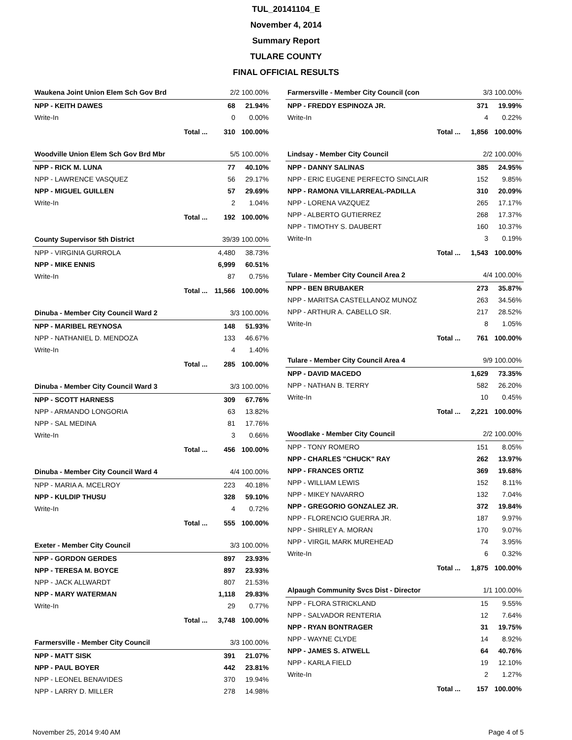TUL_20141104_E
November 4, 2014
Summary Report
TULARE COUNTY
FINAL OFFICIAL RESULTS
| Waukena Joint Union Elem Sch Gov Brd | | 2/2 100.00% | |
| --- | --- | --- | --- |
| NPP - KEITH DAWES | | 68 | 21.94% |
| Write-In | | 0 | 0.00% |
| | Total ... | 310 | 100.00% |
| Woodville Union Elem Sch Gov Brd Mbr | | 5/5 100.00% | |
| --- | --- | --- | --- |
| NPP - RICK M. LUNA | | 77 | 40.10% |
| NPP - LAWRENCE VASQUEZ | | 56 | 29.17% |
| NPP - MIGUEL GUILLEN | | 57 | 29.69% |
| Write-In | | 2 | 1.04% |
| | Total ... | 192 | 100.00% |
| County Supervisor 5th District | | 39/39 100.00% | |
| --- | --- | --- | --- |
| NPP - VIRGINIA GURROLA | | 4,480 | 38.73% |
| NPP - MIKE ENNIS | | 6,999 | 60.51% |
| Write-In | | 87 | 0.75% |
| | Total ... | 11,566 | 100.00% |
| Dinuba - Member City Council Ward 2 | | 3/3 100.00% | |
| --- | --- | --- | --- |
| NPP - MARIBEL REYNOSA | | 148 | 51.93% |
| NPP - NATHANIEL D. MENDOZA | | 133 | 46.67% |
| Write-In | | 4 | 1.40% |
| | Total ... | 285 | 100.00% |
| Dinuba - Member City Council Ward 3 | | 3/3 100.00% | |
| --- | --- | --- | --- |
| NPP - SCOTT HARNESS | | 309 | 67.76% |
| NPP - ARMANDO LONGORIA | | 63 | 13.82% |
| NPP - SAL MEDINA | | 81 | 17.76% |
| Write-In | | 3 | 0.66% |
| | Total ... | 456 | 100.00% |
| Dinuba - Member City Council Ward 4 | | 4/4 100.00% | |
| --- | --- | --- | --- |
| NPP - MARIA A. MCELROY | | 223 | 40.18% |
| NPP - KULDIP THUSU | | 328 | 59.10% |
| Write-In | | 4 | 0.72% |
| | Total ... | 555 | 100.00% |
| Exeter - Member City Council | | 3/3 100.00% | |
| --- | --- | --- | --- |
| NPP - GORDON GERDES | | 897 | 23.93% |
| NPP - TERESA M. BOYCE | | 897 | 23.93% |
| NPP - JACK ALLWARDT | | 807 | 21.53% |
| NPP - MARY WATERMAN | | 1,118 | 29.83% |
| Write-In | | 29 | 0.77% |
| | Total ... | 3,748 | 100.00% |
| Farmersville - Member City Council | 3/3 100.00% | |
| --- | --- | --- |
| NPP - MATT SISK | 391 | 21.07% |
| NPP - PAUL BOYER | 442 | 23.81% |
| NPP - LEONEL BENAVIDES | 370 | 19.94% |
| NPP - LARRY D. MILLER | 278 | 14.98% |
| Farmersville - Member City Council (con | | 3/3 100.00% | |
| --- | --- | --- | --- |
| NPP - FREDDY ESPINOZA JR. | | 371 | 19.99% |
| Write-In | | 4 | 0.22% |
| | Total ... | 1,856 | 100.00% |
| Lindsay - Member City Council | | 2/2 100.00% | |
| --- | --- | --- | --- |
| NPP - DANNY SALINAS | | 385 | 24.95% |
| NPP - ERIC EUGENE PERFECTO SINCLAIR | | 152 | 9.85% |
| NPP - RAMONA VILLARREAL-PADILLA | | 310 | 20.09% |
| NPP - LORENA VAZQUEZ | | 265 | 17.17% |
| NPP - ALBERTO GUTIERREZ | | 268 | 17.37% |
| NPP - TIMOTHY S. DAUBERT | | 160 | 10.37% |
| Write-In | | 3 | 0.19% |
| | Total ... | 1,543 | 100.00% |
| Tulare - Member City Council Area 2 | | 4/4 100.00% | |
| --- | --- | --- | --- |
| NPP - BEN BRUBAKER | | 273 | 35.87% |
| NPP - MARITSA CASTELLANOZ MUNOZ | | 263 | 34.56% |
| NPP - ARTHUR A. CABELLO SR. | | 217 | 28.52% |
| Write-In | | 8 | 1.05% |
| | Total ... | 761 | 100.00% |
| Tulare - Member City Council Area 4 | | 9/9 100.00% | |
| --- | --- | --- | --- |
| NPP - DAVID MACEDO | | 1,629 | 73.35% |
| NPP - NATHAN B. TERRY | | 582 | 26.20% |
| Write-In | | 10 | 0.45% |
| | Total ... | 2,221 | 100.00% |
| Woodlake - Member City Council | | 2/2 100.00% | |
| --- | --- | --- | --- |
| NPP - TONY ROMERO | | 151 | 8.05% |
| NPP - CHARLES "CHUCK" RAY | | 262 | 13.97% |
| NPP - FRANCES ORTIZ | | 369 | 19.68% |
| NPP - WILLIAM LEWIS | | 152 | 8.11% |
| NPP - MIKEY NAVARRO | | 132 | 7.04% |
| NPP - GREGORIO GONZALEZ JR. | | 372 | 19.84% |
| NPP - FLORENCIO GUERRA JR. | | 187 | 9.97% |
| NPP - SHIRLEY A. MORAN | | 170 | 9.07% |
| NPP - VIRGIL MARK MUREHEAD | | 74 | 3.95% |
| Write-In | | 6 | 0.32% |
| | Total ... | 1,875 | 100.00% |
| Alpaugh Community Svcs Dist - Director | | 1/1 100.00% | |
| --- | --- | --- | --- |
| NPP - FLORA STRICKLAND | | 15 | 9.55% |
| NPP - SALVADOR RENTERIA | | 12 | 7.64% |
| NPP - RYAN BONTRAGER | | 31 | 19.75% |
| NPP - WAYNE CLYDE | | 14 | 8.92% |
| NPP - JAMES S. ATWELL | | 64 | 40.76% |
| NPP - KARLA FIELD | | 19 | 12.10% |
| Write-In | | 2 | 1.27% |
| | Total ... | 157 | 100.00% |
November 25, 2014 9:40 AM Page 4 of 5